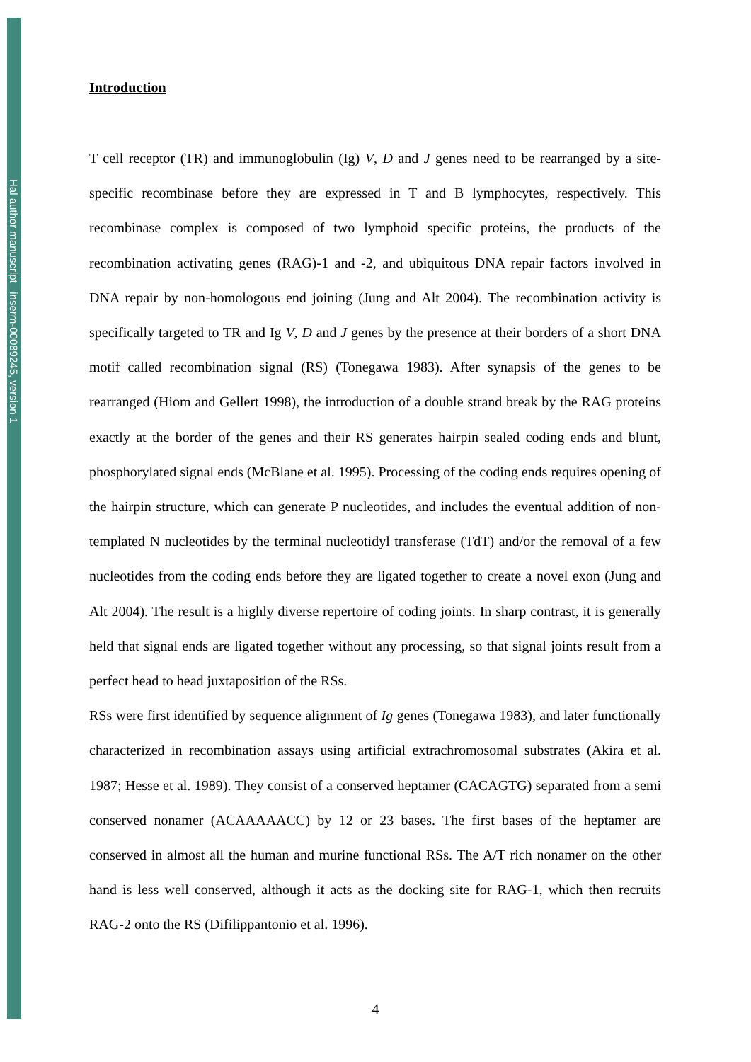Hal author manuscript inserm-00089245, version 1
Introduction
T cell receptor (TR) and immunoglobulin (Ig) V, D and J genes need to be rearranged by a site-specific recombinase before they are expressed in T and B lymphocytes, respectively. This recombinase complex is composed of two lymphoid specific proteins, the products of the recombination activating genes (RAG)-1 and -2, and ubiquitous DNA repair factors involved in DNA repair by non-homologous end joining (Jung and Alt 2004). The recombination activity is specifically targeted to TR and Ig V, D and J genes by the presence at their borders of a short DNA motif called recombination signal (RS) (Tonegawa 1983). After synapsis of the genes to be rearranged (Hiom and Gellert 1998), the introduction of a double strand break by the RAG proteins exactly at the border of the genes and their RS generates hairpin sealed coding ends and blunt, phosphorylated signal ends (McBlane et al. 1995). Processing of the coding ends requires opening of the hairpin structure, which can generate P nucleotides, and includes the eventual addition of non-templated N nucleotides by the terminal nucleotidyl transferase (TdT) and/or the removal of a few nucleotides from the coding ends before they are ligated together to create a novel exon (Jung and Alt 2004). The result is a highly diverse repertoire of coding joints. In sharp contrast, it is generally held that signal ends are ligated together without any processing, so that signal joints result from a perfect head to head juxtaposition of the RSs.
RSs were first identified by sequence alignment of Ig genes (Tonegawa 1983), and later functionally characterized in recombination assays using artificial extrachromosomal substrates (Akira et al. 1987; Hesse et al. 1989). They consist of a conserved heptamer (CACAGTG) separated from a semi conserved nonamer (ACAAAAACC) by 12 or 23 bases. The first bases of the heptamer are conserved in almost all the human and murine functional RSs. The A/T rich nonamer on the other hand is less well conserved, although it acts as the docking site for RAG-1, which then recruits RAG-2 onto the RS (Difilippantonio et al. 1996).
4